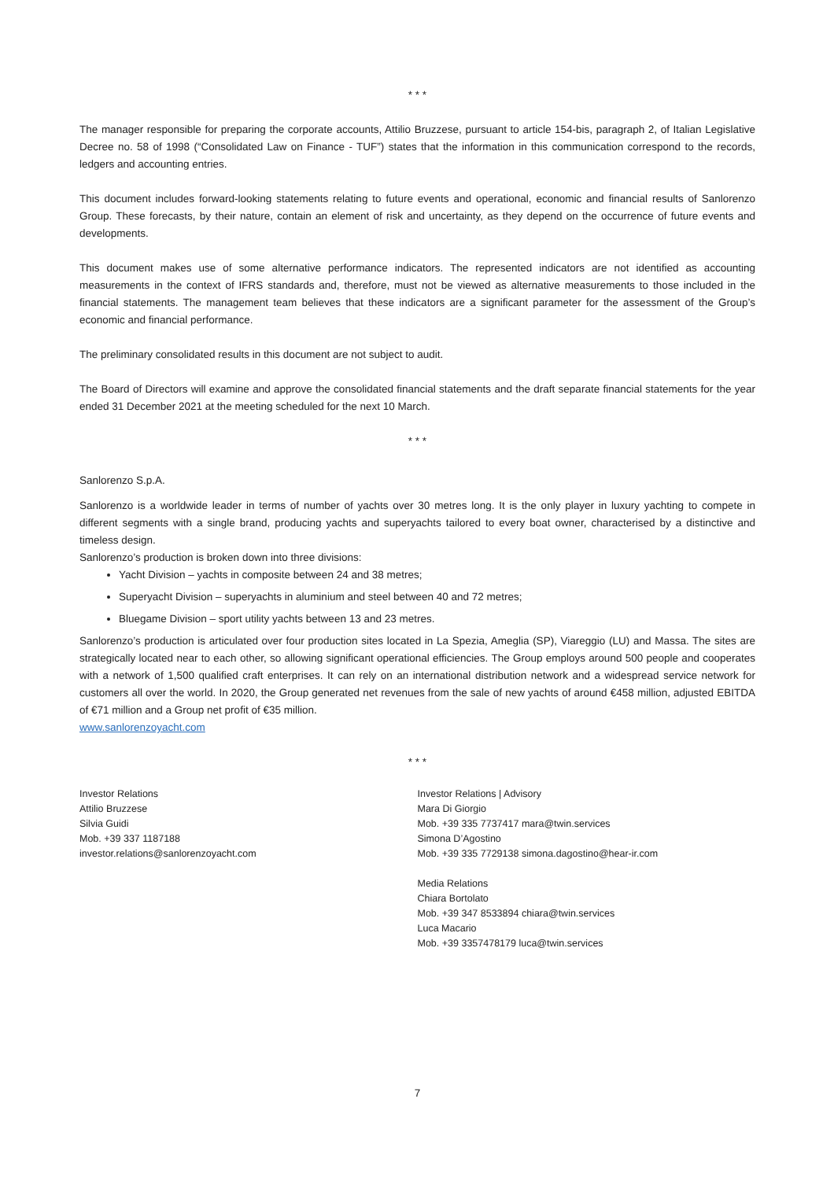* * *
The manager responsible for preparing the corporate accounts, Attilio Bruzzese, pursuant to article 154-bis, paragraph 2, of Italian Legislative Decree no. 58 of 1998 (“Consolidated Law on Finance - TUF”) states that the information in this communication correspond to the records, ledgers and accounting entries.
This document includes forward-looking statements relating to future events and operational, economic and financial results of Sanlorenzo Group. These forecasts, by their nature, contain an element of risk and uncertainty, as they depend on the occurrence of future events and developments.
This document makes use of some alternative performance indicators. The represented indicators are not identified as accounting measurements in the context of IFRS standards and, therefore, must not be viewed as alternative measurements to those included in the financial statements. The management team believes that these indicators are a significant parameter for the assessment of the Group’s economic and financial performance.
The preliminary consolidated results in this document are not subject to audit.
The Board of Directors will examine and approve the consolidated financial statements and the draft separate financial statements for the year ended 31 December 2021 at the meeting scheduled for the next 10 March.
* * *
Sanlorenzo S.p.A.
Sanlorenzo is a worldwide leader in terms of number of yachts over 30 metres long. It is the only player in luxury yachting to compete in different segments with a single brand, producing yachts and superyachts tailored to every boat owner, characterised by a distinctive and timeless design.
Sanlorenzo’s production is broken down into three divisions:
Yacht Division – yachts in composite between 24 and 38 metres;
Superyacht Division – superyachts in aluminium and steel between 40 and 72 metres;
Bluegame Division – sport utility yachts between 13 and 23 metres.
Sanlorenzo’s production is articulated over four production sites located in La Spezia, Ameglia (SP), Viareggio (LU) and Massa. The sites are strategically located near to each other, so allowing significant operational efficiencies. The Group employs around 500 people and cooperates with a network of 1,500 qualified craft enterprises. It can rely on an international distribution network and a widespread service network for customers all over the world. In 2020, the Group generated net revenues from the sale of new yachts of around €458 million, adjusted EBITDA of €71 million and a Group net profit of €35 million.
www.sanlorenzoyacht.com
* * *
Investor Relations
Attilio Bruzzese
Silvia Guidi
Mob. +39 337 1187188
investor.relations@sanlorenzoyacht.com
Investor Relations | Advisory
Mara Di Giorgio
Mob. +39 335 7737417 mara@twin.services
Simona D’Agostino
Mob. +39 335 7729138 simona.dagostino@hear-ir.com
Media Relations
Chiara Bortolato
Mob. +39 347 8533894 chiara@twin.services
Luca Macario
Mob. +39 3357478179 luca@twin.services
7